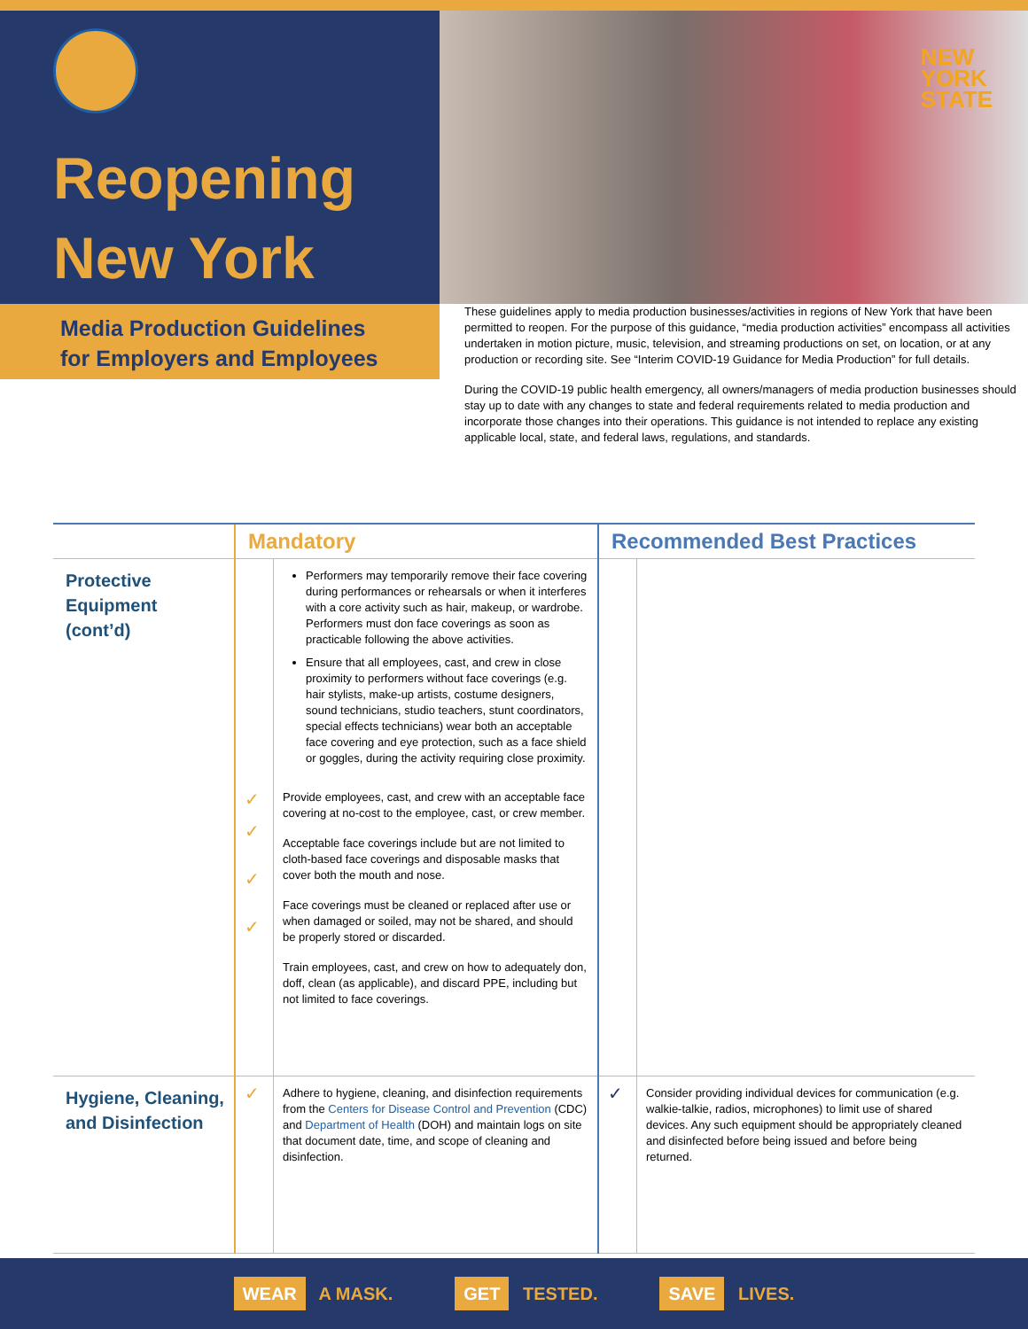Reopening
New York
NEW
YORK
STATE
Media Production Guidelines
for Employers and Employees
These guidelines apply to media production businesses/activities in regions of New York that have been permitted to reopen. For the purpose of this guidance, “media production activities” encompass all activities undertaken in motion picture, music, television, and streaming productions on set, on location, or at any production or recording site. See “Interim COVID-19 Guidance for Media Production” for full details.
During the COVID-19 public health emergency, all owners/managers of media production businesses should stay up to date with any changes to state and federal requirements related to media production and incorporate those changes into their operations. This guidance is not intended to replace any existing applicable local, state, and federal laws, regulations, and standards.
| | Mandatory | | Recommended Best Practices | |
| --- | --- | --- | --- | --- |
| Protective Equipment (cont’d) | ✓ ✓ ✓ ✓ | Performers may temporarily remove their face covering during performances or rehearsals or when it interferes with a core activity such as hair, makeup, or wardrobe. Performers must don face coverings as soon as practicable following the above activities. Ensure that all employees, cast, and crew in close proximity to performers without face coverings (e.g. hair stylists, make-up artists, costume designers, sound technicians, studio teachers, stunt coordinators, special effects technicians) wear both an acceptable face covering and eye protection, such as a face shield or goggles, during the activity requiring close proximity. Provide employees, cast, and crew with an acceptable face covering at no-cost to the employee, cast, or crew member. Acceptable face coverings include but are not limited to cloth-based face coverings and disposable masks that cover both the mouth and nose. Face coverings must be cleaned or replaced after use or when damaged or soiled, may not be shared, and should be properly stored or discarded. Train employees, cast, and crew on how to adequately don, doff, clean (as applicable), and discard PPE, including but not limited to face coverings. | | |
| Hygiene, Cleaning, and Disinfection | ✓ | Adhere to hygiene, cleaning, and disinfection requirements from the Centers for Disease Control and Prevention (CDC) and Department of Health (DOH) and maintain logs on site that document date, time, and scope of cleaning and disinfection. | ✓ | Consider providing individual devices for communication (e.g. walkie-talkie, radios, microphones) to limit use of shared devices. Any such equipment should be appropriately cleaned and disinfected before being issued and before being returned. |
WEAR A MASK. GET TESTED. SAVE LIVES.